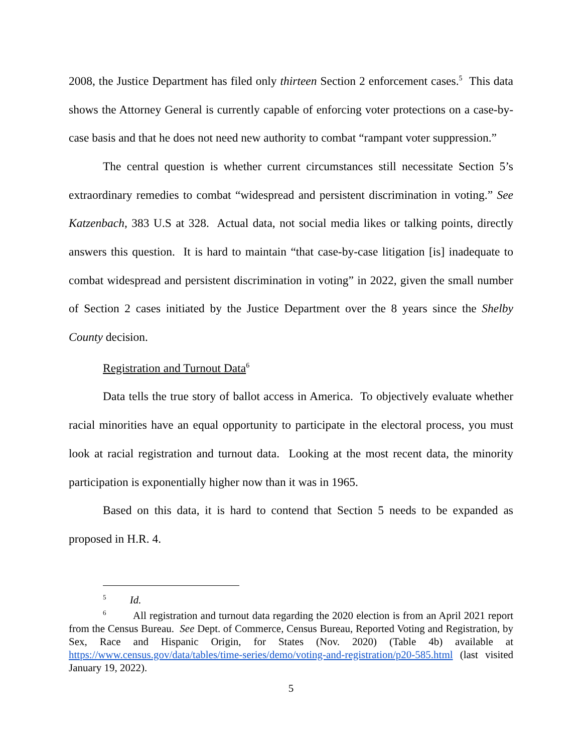2008, the Justice Department has filed only thirteen Section 2 enforcement cases.<sup>5</sup> This data shows the Attorney General is currently capable of enforcing voter protections on a case-by-case basis and that he does not need new authority to combat “rampant voter suppression.”
The central question is whether current circumstances still necessitate Section 5’s extraordinary remedies to combat “widespread and persistent discrimination in voting.” See Katzenbach, 383 U.S at 328. Actual data, not social media likes or talking points, directly answers this question. It is hard to maintain “that case-by-case litigation [is] inadequate to combat widespread and persistent discrimination in voting” in 2022, given the small number of Section 2 cases initiated by the Justice Department over the 8 years since the Shelby County decision.
Registration and Turnout Data<sup>6</sup>
Data tells the true story of ballot access in America. To objectively evaluate whether racial minorities have an equal opportunity to participate in the electoral process, you must look at racial registration and turnout data. Looking at the most recent data, the minority participation is exponentially higher now than it was in 1965.
Based on this data, it is hard to contend that Section 5 needs to be expanded as proposed in H.R. 4.
<sup>5</sup> Id.
<sup>6</sup> All registration and turnout data regarding the 2020 election is from an April 2021 report from the Census Bureau. See Dept. of Commerce, Census Bureau, Reported Voting and Registration, by Sex, Race and Hispanic Origin, for States (Nov. 2020) (Table 4b) available at https://www.census.gov/data/tables/time-series/demo/voting-and-registration/p20-585.html (last visited January 19, 2022).
5